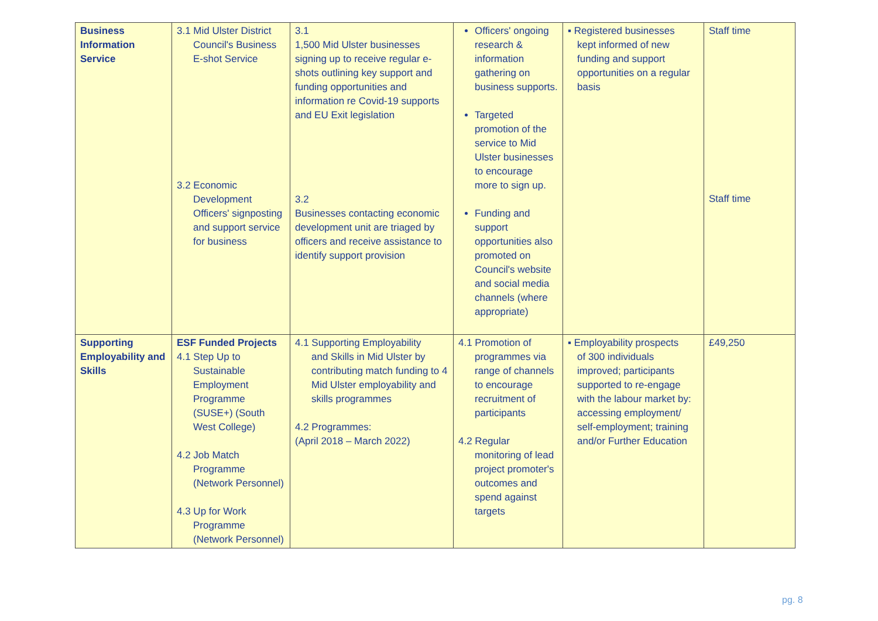| Business Information Service | 3.1 Mid Ulster District Council's Business E-shot Service 3.2 Economic Development Officers' signposting and support service for business | 3.1 1,500 Mid Ulster businesses signing up to receive regular e-shots outlining key support and funding opportunities and information re Covid-19 supports and EU Exit legislation 3.2 Businesses contacting economic development unit are triaged by officers and receive assistance to identify support provision | Officers' ongoing research & information gathering on business supports. Targeted promotion of the service to Mid Ulster businesses to encourage more to sign up. Funding and support opportunities also promoted on Council's website and social media channels (where appropriate) | ▪ Registered businesses kept informed of new funding and support opportunities on a regular basis | Staff time Staff time |
| Supporting Employability and Skills | ESF Funded Projects 4.1 Step Up to Sustainable Employment Programme (SUSE+) (South West College) 4.2 Job Match Programme (Network Personnel) 4.3 Up for Work Programme (Network Personnel) | 4.1 Supporting Employability and Skills in Mid Ulster by contributing match funding to 4 Mid Ulster employability and skills programmes 4.2 Programmes: (April 2018 – March 2022) | 4.1 Promotion of programmes via range of channels to encourage recruitment of participants 4.2 Regular monitoring of lead project promoter's outcomes and spend against targets | ▪ Employability prospects of 300 individuals improved; participants supported to re-engage with the labour market by: accessing employment/ self-employment; training and/or Further Education | £49,250 |
pg. 8